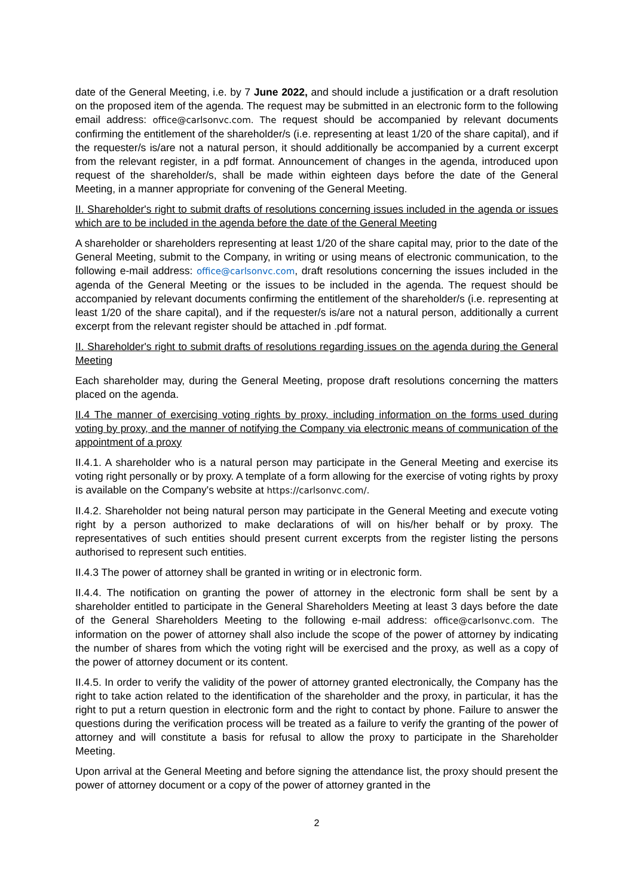date of the General Meeting, i.e. by 7 June 2022, and should include a justification or a draft resolution on the proposed item of the agenda. The request may be submitted in an electronic form to the following email address: office@carlsonvc.com. The request should be accompanied by relevant documents confirming the entitlement of the shareholder/s (i.e. representing at least 1/20 of the share capital), and if the requester/s is/are not a natural person, it should additionally be accompanied by a current excerpt from the relevant register, in a pdf format. Announcement of changes in the agenda, introduced upon request of the shareholder/s, shall be made within eighteen days before the date of the General Meeting, in a manner appropriate for convening of the General Meeting.
II. Shareholder's right to submit drafts of resolutions concerning issues included in the agenda or issues which are to be included in the agenda before the date of the General Meeting
A shareholder or shareholders representing at least 1/20 of the share capital may, prior to the date of the General Meeting, submit to the Company, in writing or using means of electronic communication, to the following e-mail address: office@carlsonvc.com, draft resolutions concerning the issues included in the agenda of the General Meeting or the issues to be included in the agenda. The request should be accompanied by relevant documents confirming the entitlement of the shareholder/s (i.e. representing at least 1/20 of the share capital), and if the requester/s is/are not a natural person, additionally a current excerpt from the relevant register should be attached in .pdf format.
II. Shareholder's right to submit drafts of resolutions regarding issues on the agenda during the General Meeting
Each shareholder may, during the General Meeting, propose draft resolutions concerning the matters placed on the agenda.
II.4 The manner of exercising voting rights by proxy, including information on the forms used during voting by proxy, and the manner of notifying the Company via electronic means of communication of the appointment of a proxy
II.4.1. A shareholder who is a natural person may participate in the General Meeting and exercise its voting right personally or by proxy. A template of a form allowing for the exercise of voting rights by proxy is available on the Company's website at https://carlsonvc.com/.
II.4.2. Shareholder not being natural person may participate in the General Meeting and execute voting right by a person authorized to make declarations of will on his/her behalf or by proxy. The representatives of such entities should present current excerpts from the register listing the persons authorised to represent such entities.
II.4.3 The power of attorney shall be granted in writing or in electronic form.
II.4.4. The notification on granting the power of attorney in the electronic form shall be sent by a shareholder entitled to participate in the General Shareholders Meeting at least 3 days before the date of the General Shareholders Meeting to the following e-mail address: office@carlsonvc.com. The information on the power of attorney shall also include the scope of the power of attorney by indicating the number of shares from which the voting right will be exercised and the proxy, as well as a copy of the power of attorney document or its content.
II.4.5. In order to verify the validity of the power of attorney granted electronically, the Company has the right to take action related to the identification of the shareholder and the proxy, in particular, it has the right to put a return question in electronic form and the right to contact by phone. Failure to answer the questions during the verification process will be treated as a failure to verify the granting of the power of attorney and will constitute a basis for refusal to allow the proxy to participate in the Shareholder Meeting.
Upon arrival at the General Meeting and before signing the attendance list, the proxy should present the power of attorney document or a copy of the power of attorney granted in the
2